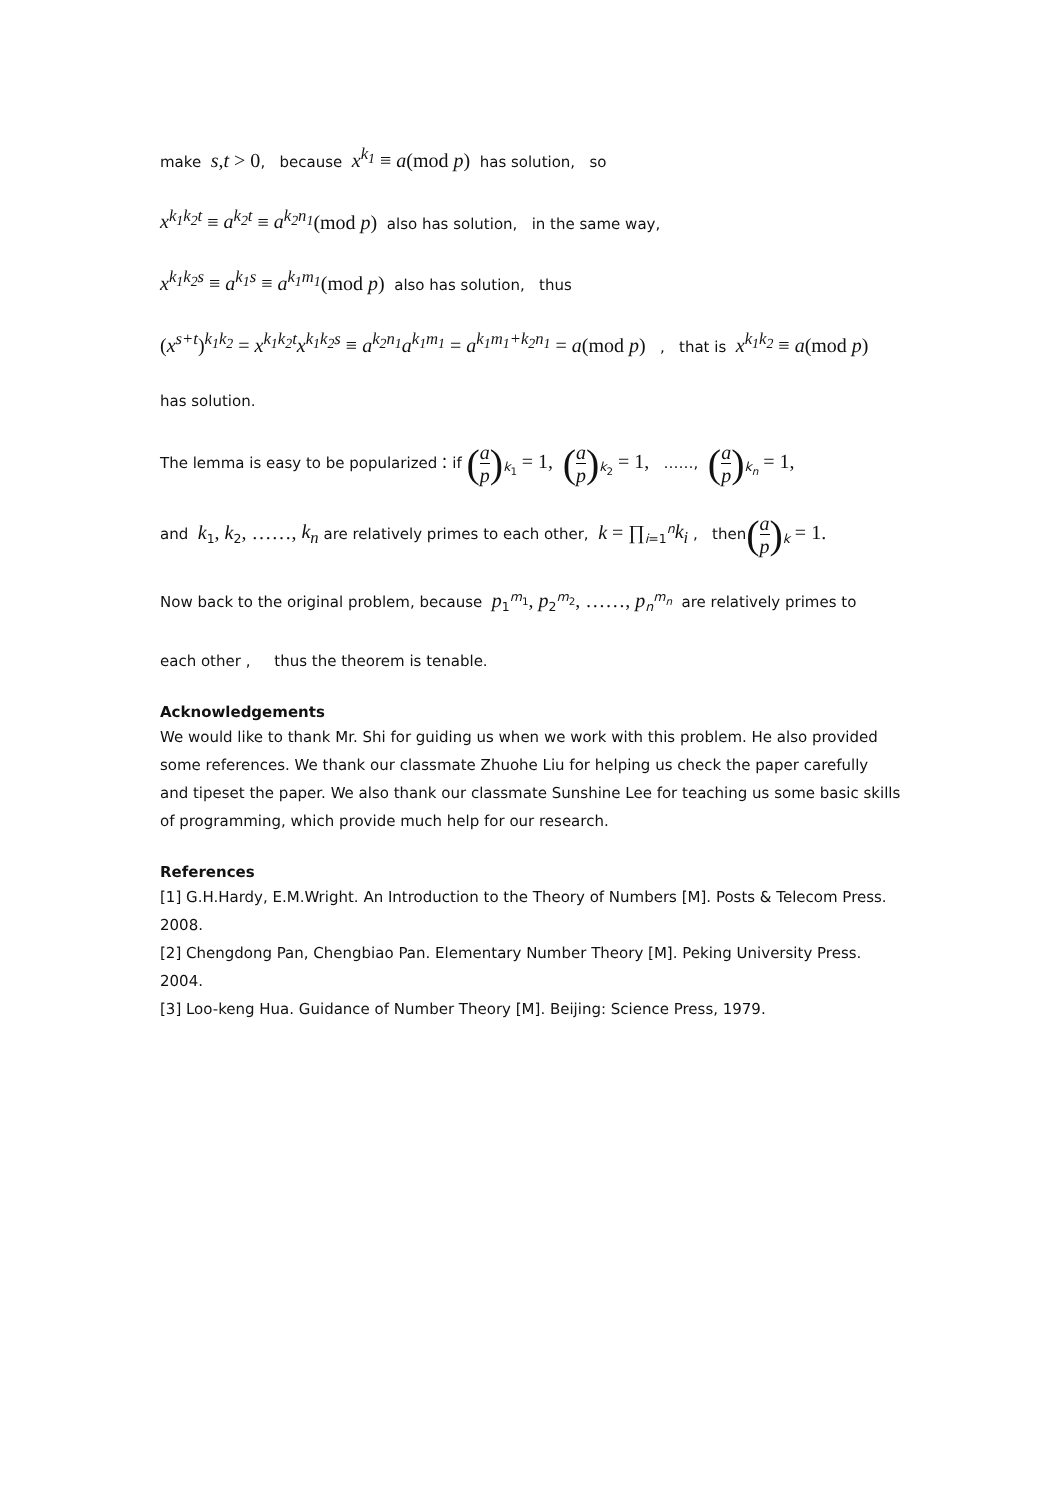make s, t > 0, because x<sup>k<sub>1</sub></sup> ≡ a(mod p) has solution, so
x<sup>k<sub>1</sub>k<sub>2</sub>t</sup> ≡ a<sup>k<sub>2</sub>t</sup> ≡ a<sup>k<sub>2</sub>n<sub>1</sub></sup>(mod p) also has solution, in the same way,
x<sup>k<sub>1</sub>k<sub>2</sub>s</sup> ≡ a<sup>k<sub>1</sub>s</sup> ≡ a<sup>k<sub>1</sub>m<sub>1</sub></sup>(mod p) also has solution, thus
(x<sup>s+t</sup>) <sup>k<sub>1</sub>k<sub>2</sub></sup> = x<sup>k<sub>1</sub>k<sub>2</sub>t</sup>x<sup>k<sub>1</sub>k<sub>2</sub>s</sup> ≡ a<sup>k<sub>2</sub>n<sub>1</sub></sup>a<sup>k<sub>1</sub>m<sub>1</sub></sup> = a<sup>k<sub>1</sub>m<sub>1</sub>+k<sub>2</sub>n<sub>1</sub></sup> = a(mod p) , that is x<sup>k<sub>1</sub>k<sub>2</sub></sup> ≡ a(mod p)
has solution.
The lemma is easy to be popularized：if (a p)<sub>k<sub>1</sub></sub> = 1, (a p)<sub>k<sub>2</sub></sub> = 1, ……, (a p)<sub>k<sub>n</sub></sub> = 1,
and k<sub>1</sub>, k<sub>2</sub>, ……, k<sub>n</sub> are relatively primes to each other, k = ∏<sub>i=1</sub><sup>n</sup>k<sub>i</sub> , then(a p)<sub>k</sub> = 1.
Now back to the original problem, because p<sub>1</sub><sup>m<sub>1</sub></sup>, p<sub>2</sub><sup>m<sub>2</sub></sup>, ……, p<sub>n</sub><sup>m<sub>n</sub></sup> are relatively primes to
each other , thus the theorem is tenable.
Acknowledgements
We would like to thank Mr. Shi for guiding us when we work with this problem. He also provided some references. We thank our classmate Zhuohe Liu for helping us check the paper carefully and tipeset the paper. We also thank our classmate Sunshine Lee for teaching us some basic skills of programming, which provide much help for our research.
References
[1] G.H.Hardy, E.M.Wright. An Introduction to the Theory of Numbers [M]. Posts & Telecom Press. 2008.
[2] Chengdong Pan, Chengbiao Pan. Elementary Number Theory [M]. Peking University Press. 2004.
[3] Loo-keng Hua. Guidance of Number Theory [M]. Beijing: Science Press, 1979.